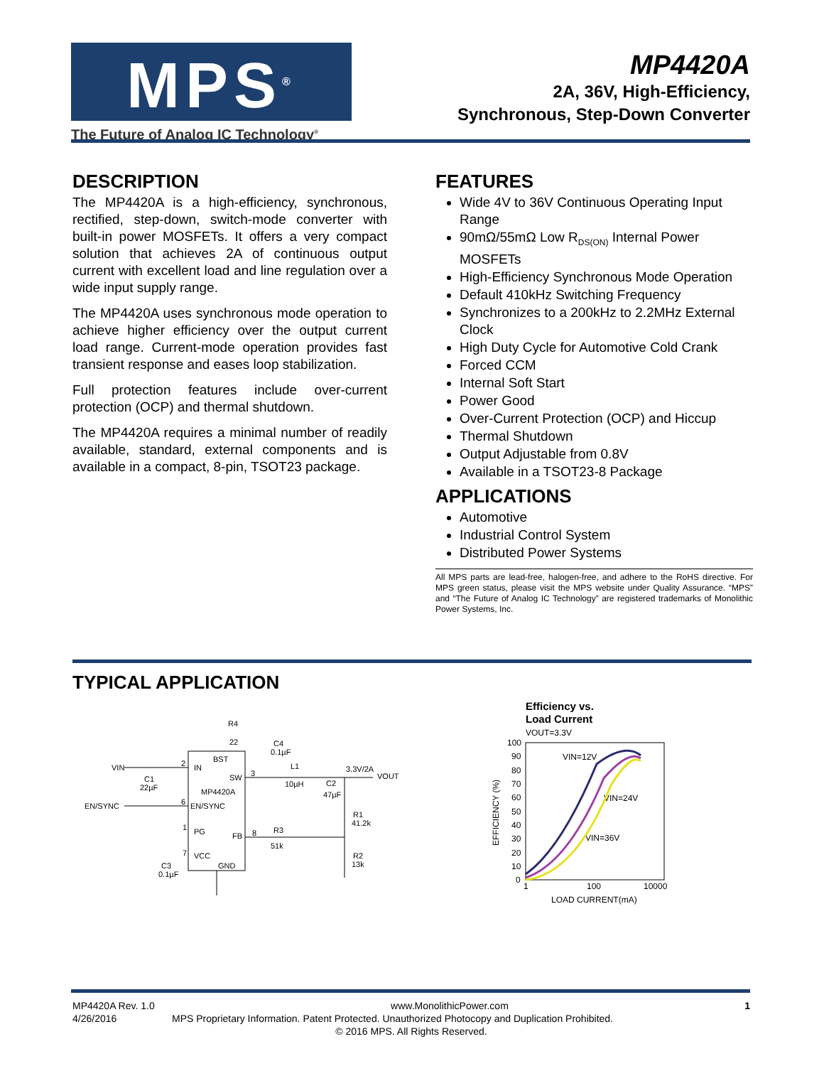MPS<sup>®</sup>
The Future of Analog IC Technology<sup>®</sup>
MP4420A
2A, 36V, High-Efficiency,
Synchronous, Step-Down Converter
DESCRIPTION
The MP4420A is a high-efficiency, synchronous, rectified, step-down, switch-mode converter with built-in power MOSFETs. It offers a very compact solution that achieves 2A of continuous output current with excellent load and line regulation over a wide input supply range.
The MP4420A uses synchronous mode operation to achieve higher efficiency over the output current load range. Current-mode operation provides fast transient response and eases loop stabilization.
Full protection features include over-current protection (OCP) and thermal shutdown.
The MP4420A requires a minimal number of readily available, standard, external components and is available in a compact, 8-pin, TSOT23 package.
FEATURES
Wide 4V to 36V Continuous Operating Input Range
90mΩ/55mΩ Low R<sub>DS(ON)</sub> Internal Power MOSFETs
High-Efficiency Synchronous Mode Operation
Default 410kHz Switching Frequency
Synchronizes to a 200kHz to 2.2MHz External Clock
High Duty Cycle for Automotive Cold Crank
Forced CCM
Internal Soft Start
Power Good
Over-Current Protection (OCP) and Hiccup
Thermal Shutdown
Output Adjustable from 0.8V
Available in a TSOT23-8 Package
APPLICATIONS
Automotive
Industrial Control System
Distributed Power Systems
All MPS parts are lead-free, halogen-free, and adhere to the RoHS directive. For MPS green status, please visit the MPS website under Quality Assurance. “MPS” and “The Future of Analog IC Technology” are registered trademarks of Monolithic Power Systems, Inc.
TYPICAL APPLICATION
VIN
2
IN
BST
SW
3
MP4420A
EN/SYNC
6
EN/SYNC
1
PG
FB
8
7
VCC
GND
R4
22
C4
0.1µF
L1
10µH
3.3V/2A
VOUT
C2
47µF
R1
41.2k
R3
51k
R2
13k
C1
22µF
C3
0.1µF
Efficiency vs.
Load Current
VOUT=3.3V
100
90
80
70
60
50
40
30
20
10
0
1
100
10000
LOAD CURRENT(mA)
EFFICIENCY (%)
VIN=12V
VIN=24V
VIN=36V
MP4420A Rev. 1.0 www.MonolithicPower.com 1
4/26/2016 MPS Proprietary Information. Patent Protected. Unauthorized Photocopy and Duplication Prohibited.
© 2016 MPS. All Rights Reserved.